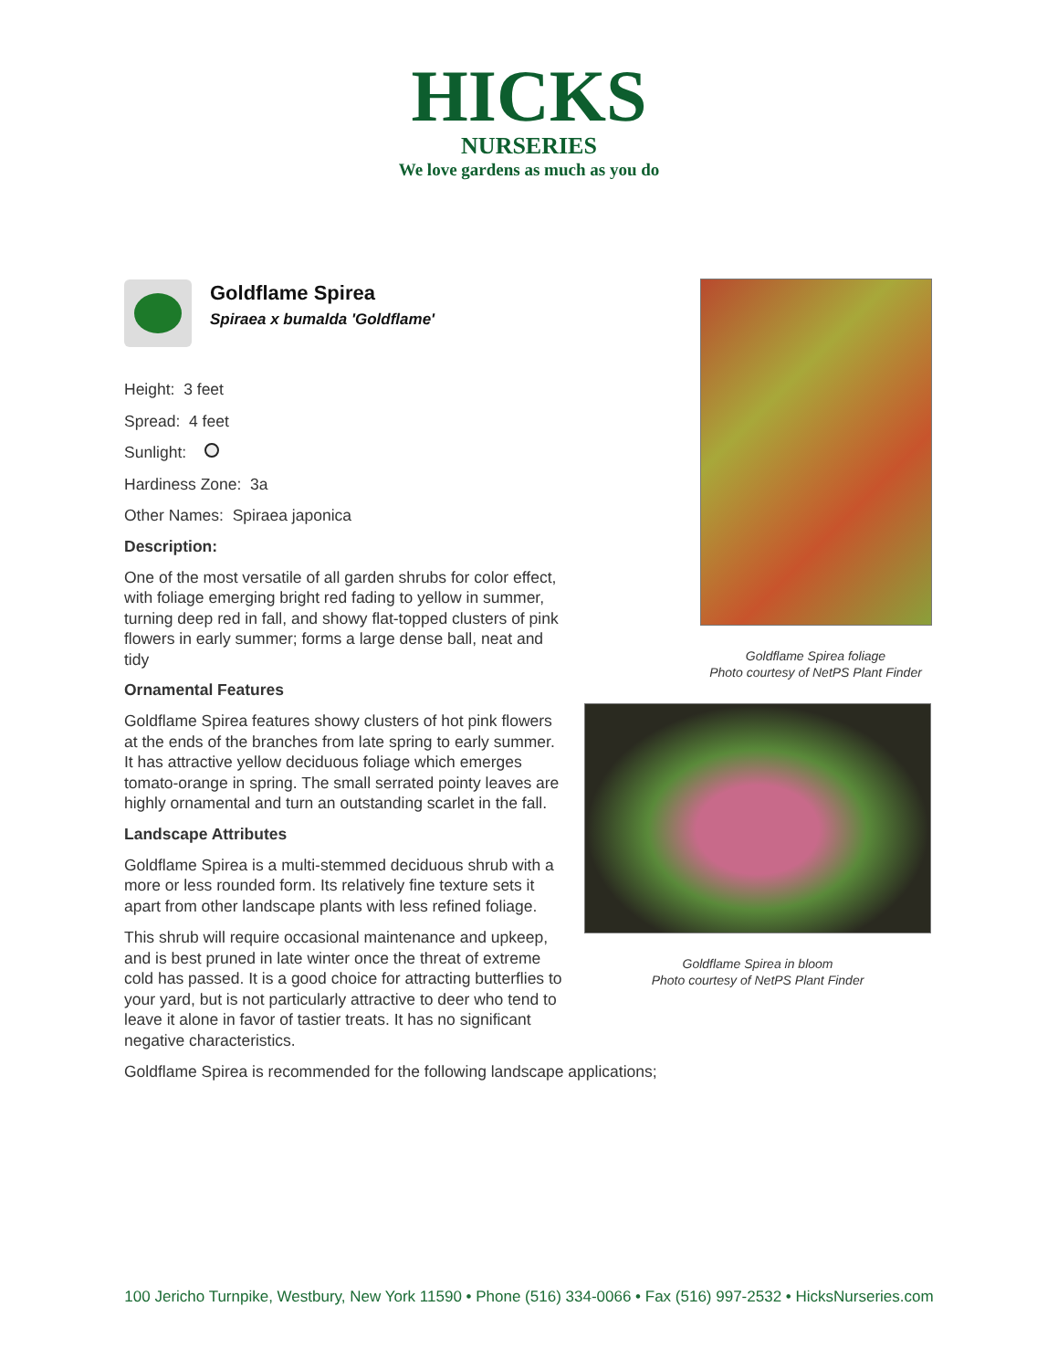HICKS
NURSERIES
We love gardens as much as you do
Goldflame Spirea
Spiraea x bumalda 'Goldflame'
Height: 3 feet
Spread: 4 feet
Sunlight:
Hardiness Zone: 3a
Other Names: Spiraea japonica
Description:
One of the most versatile of all garden shrubs for color effect, with foliage emerging bright red fading to yellow in summer, turning deep red in fall, and showy flat-topped clusters of pink flowers in early summer; forms a large dense ball, neat and tidy
Ornamental Features
Goldflame Spirea features showy clusters of hot pink flowers at the ends of the branches from late spring to early summer. It has attractive yellow deciduous foliage which emerges tomato-orange in spring. The small serrated pointy leaves are highly ornamental and turn an outstanding scarlet in the fall.
Landscape Attributes
Goldflame Spirea is a multi-stemmed deciduous shrub with a more or less rounded form. Its relatively fine texture sets it apart from other landscape plants with less refined foliage.
This shrub will require occasional maintenance and upkeep, and is best pruned in late winter once the threat of extreme cold has passed. It is a good choice for attracting butterflies to your yard, but is not particularly attractive to deer who tend to leave it alone in favor of tastier treats. It has no significant negative characteristics.
Goldflame Spirea is recommended for the following landscape applications;
Goldflame Spirea foliage
Photo courtesy of NetPS Plant Finder
Goldflame Spirea in bloom
Photo courtesy of NetPS Plant Finder
100 Jericho Turnpike, Westbury, New York 11590 • Phone (516) 334-0066 • Fax (516) 997-2532 • HicksNurseries.com